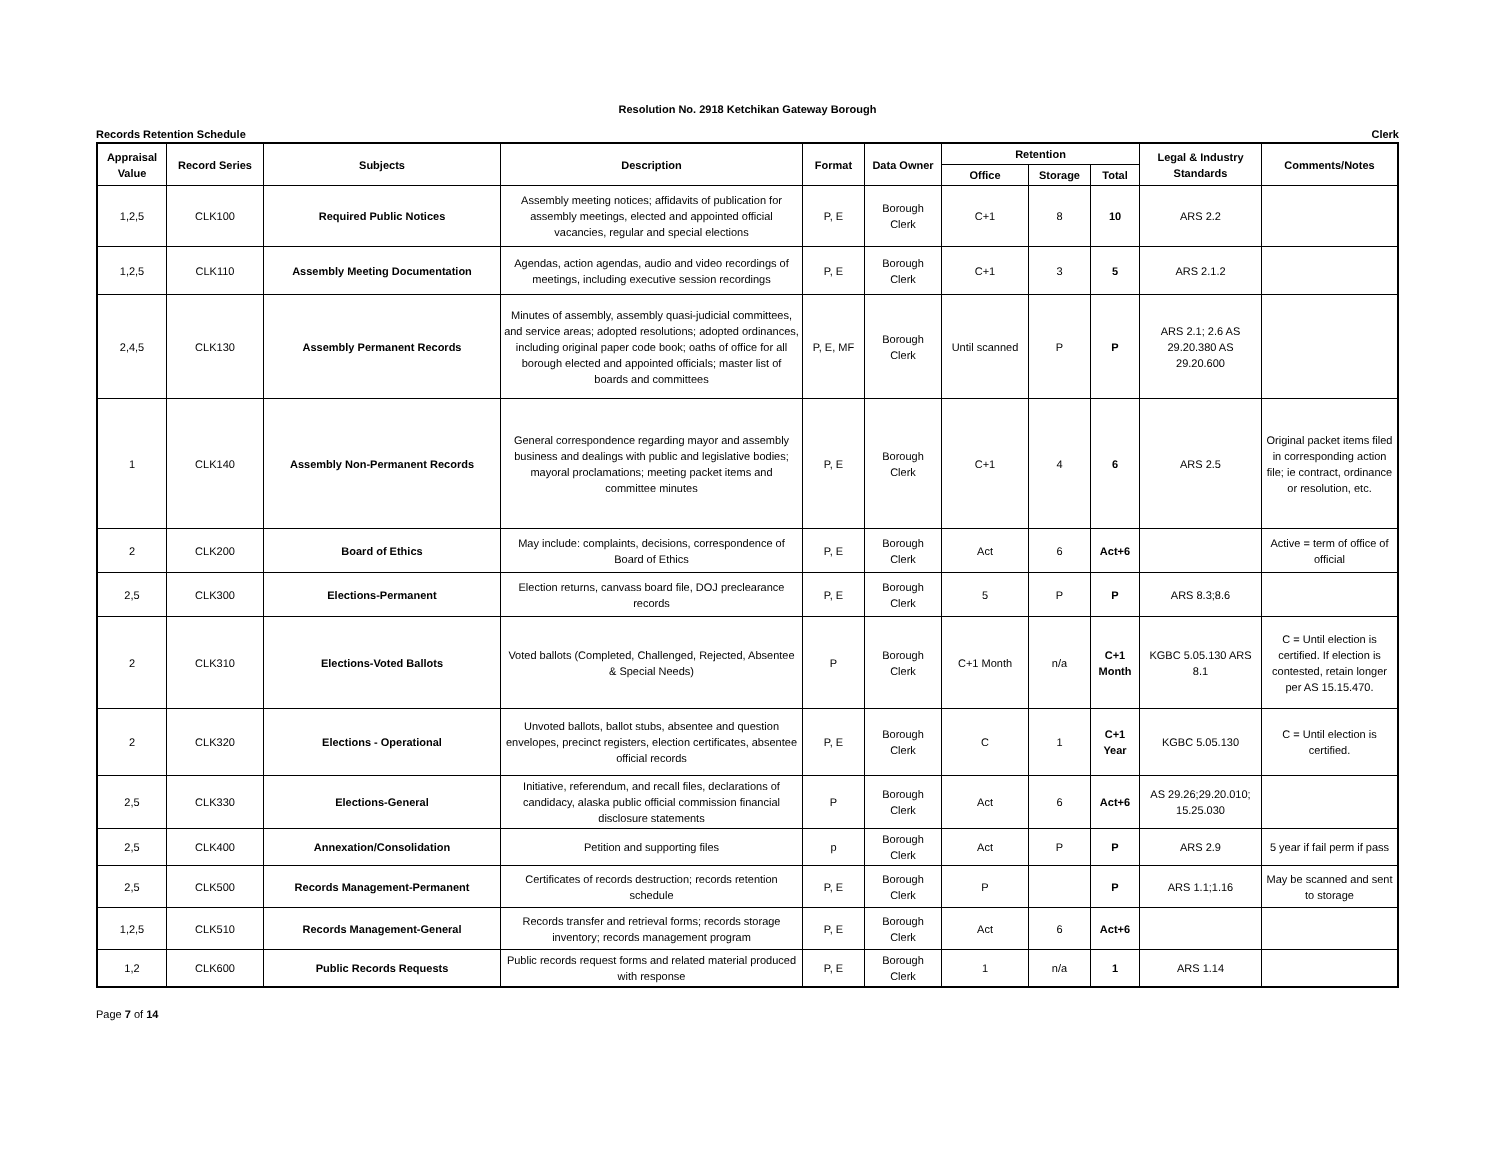Resolution No. 2918 Ketchikan Gateway Borough
Records Retention Schedule Clerk
| Appraisal Value | Record Series | Subjects | Description | Format | Data Owner | Retention | | | Legal & Industry Standards | Comments/Notes |
| --- | --- | --- | --- | --- | --- | --- | --- | --- | --- | --- |
| | | | | | | Office | Storage | Total | | |
| 1,2,5 | CLK100 | Required Public Notices | Assembly meeting notices; affidavits of publication for assembly meetings, elected and appointed official vacancies, regular and special elections | P, E | Borough Clerk | C+1 | 8 | 10 | ARS 2.2 | |
| 1,2,5 | CLK110 | Assembly Meeting Documentation | Agendas, action agendas, audio and video recordings of meetings, including executive session recordings | P, E | Borough Clerk | C+1 | 3 | 5 | ARS 2.1.2 | |
| 2,4,5 | CLK130 | Assembly Permanent Records | Minutes of assembly, assembly quasi-judicial committees, and service areas; adopted resolutions; adopted ordinances, including original paper code book; oaths of office for all borough elected and appointed officials; master list of boards and committees | P, E, MF | Borough Clerk | Until scanned | P | P | ARS 2.1; 2.6 AS 29.20.380 AS 29.20.600 | |
| 1 | CLK140 | Assembly Non-Permanent Records | General correspondence regarding mayor and assembly business and dealings with public and legislative bodies; mayoral proclamations; meeting packet items and committee minutes | P, E | Borough Clerk | C+1 | 4 | 6 | ARS 2.5 | Original packet items filed in corresponding action file; ie contract, ordinance or resolution, etc. |
| 2 | CLK200 | Board of Ethics | May include: complaints, decisions, correspondence of Board of Ethics | P, E | Borough Clerk | Act | 6 | Act+6 | | Active = term of office of official |
| 2,5 | CLK300 | Elections-Permanent | Election returns, canvass board file, DOJ preclearance records | P, E | Borough Clerk | 5 | P | P | ARS 8.3;8.6 | |
| 2 | CLK310 | Elections-Voted Ballots | Voted ballots (Completed, Challenged, Rejected, Absentee & Special Needs) | P | Borough Clerk | C+1 Month | n/a | C+1 Month | KGBC 5.05.130 ARS 8.1 | C = Until election is certified. If election is contested, retain longer per AS 15.15.470. |
| 2 | CLK320 | Elections - Operational | Unvoted ballots, ballot stubs, absentee and question envelopes, precinct registers, election certificates, absentee official records | P, E | Borough Clerk | C | 1 | C+1 Year | KGBC 5.05.130 | C = Until election is certified. |
| 2,5 | CLK330 | Elections-General | Initiative, referendum, and recall files, declarations of candidacy, alaska public official commission financial disclosure statements | P | Borough Clerk | Act | 6 | Act+6 | AS 29.26;29.20.010; 15.25.030 | |
| 2,5 | CLK400 | Annexation/Consolidation | Petition and supporting files | p | Borough Clerk | Act | P | P | ARS 2.9 | 5 year if fail perm if pass |
| 2,5 | CLK500 | Records Management-Permanent | Certificates of records destruction; records retention schedule | P, E | Borough Clerk | P | | P | ARS 1.1;1.16 | May be scanned and sent to storage |
| 1,2,5 | CLK510 | Records Management-General | Records transfer and retrieval forms; records storage inventory; records management program | P, E | Borough Clerk | Act | 6 | Act+6 | | |
| 1,2 | CLK600 | Public Records Requests | Public records request forms and related material produced with response | P, E | Borough Clerk | 1 | n/a | 1 | ARS 1.14 | |
Page 7 of 14